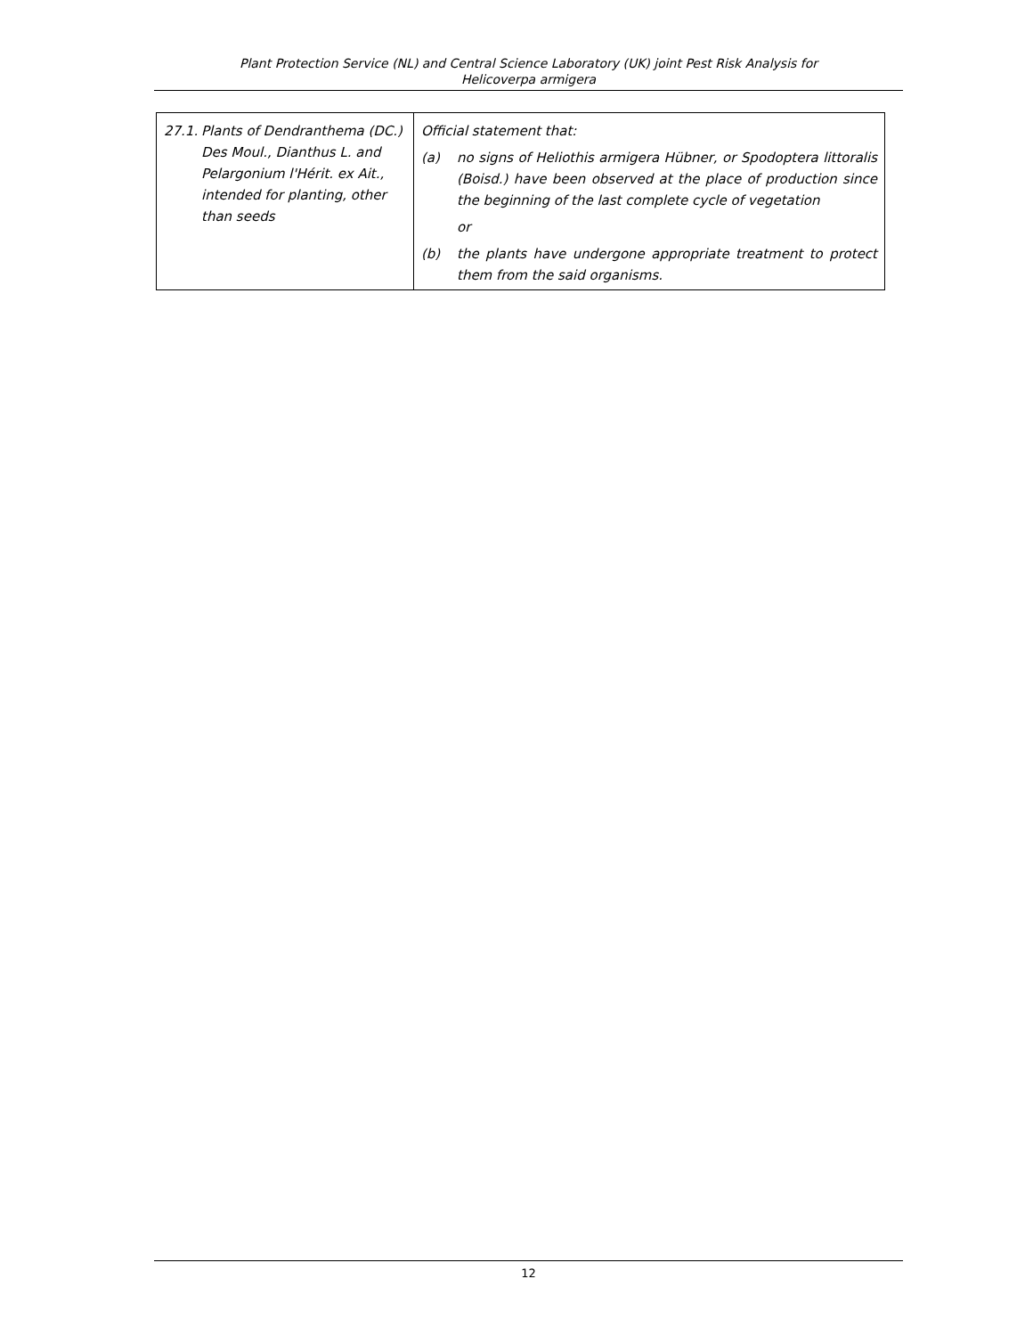Plant Protection Service (NL) and Central Science Laboratory (UK) joint Pest Risk Analysis for
Helicoverpa armigera
| 27.1. Plants of Dendranthema (DC.) Des Moul., Dianthus L. and Pelargonium l'Hérit. ex Ait., intended for planting, other than seeds | Official statement that: (a) no signs of Heliothis armigera Hübner, or Spodoptera littoralis (Boisd.) have been observed at the place of production since the beginning of the last complete cycle of vegetation or (b) the plants have undergone appropriate treatment to protect them from the said organisms. |
12